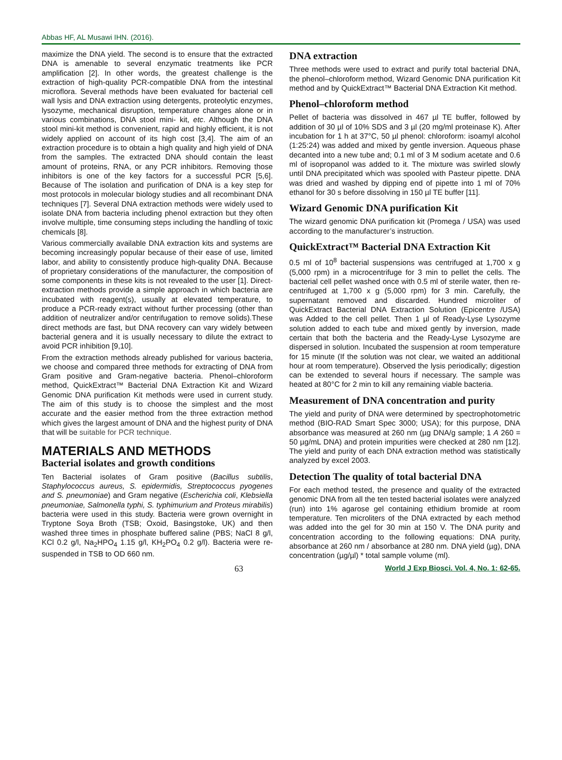Abbas HF, AL Musawi IHN. (2016).
maximize the DNA yield. The second is to ensure that the extracted DNA is amenable to several enzymatic treatments like PCR amplification [2]. In other words, the greatest challenge is the extraction of high-quality PCR-compatible DNA from the intestinal microflora. Several methods have been evaluated for bacterial cell wall lysis and DNA extraction using detergents, proteolytic enzymes, lysozyme, mechanical disruption, temperature changes alone or in various combinations, DNA stool mini- kit, etc. Although the DNA stool mini-kit method is convenient, rapid and highly efficient, it is not widely applied on account of its high cost [3,4]. The aim of an extraction procedure is to obtain a high quality and high yield of DNA from the samples. The extracted DNA should contain the least amount of proteins, RNA, or any PCR inhibitors. Removing those inhibitors is one of the key factors for a successful PCR [5,6]. Because of The isolation and purification of DNA is a key step for most protocols in molecular biology studies and all recombinant DNA techniques [7]. Several DNA extraction methods were widely used to isolate DNA from bacteria including phenol extraction but they often involve multiple, time consuming steps including the handling of toxic chemicals [8].
Various commercially available DNA extraction kits and systems are becoming increasingly popular because of their ease of use, limited labor, and ability to consistently produce high-quality DNA. Because of proprietary considerations of the manufacturer, the composition of some components in these kits is not revealed to the user [1]. Direct-extraction methods provide a simple approach in which bacteria are incubated with reagent(s), usually at elevated temperature, to produce a PCR-ready extract without further processing (other than addition of neutralizer and/or centrifugation to remove solids).These direct methods are fast, but DNA recovery can vary widely between bacterial genera and it is usually necessary to dilute the extract to avoid PCR inhibition [9,10].
From the extraction methods already published for various bacteria, we choose and compared three methods for extracting of DNA from Gram positive and Gram-negative bacteria. Phenol–chloroform method, QuickExtract™ Bacterial DNA Extraction Kit and Wizard Genomic DNA purification Kit methods were used in current study. The aim of this study is to choose the simplest and the most accurate and the easier method from the three extraction method which gives the largest amount of DNA and the highest purity of DNA that will be suitable for PCR technique.
MATERIALS AND METHODS
Bacterial isolates and growth conditions
Ten Bacterial isolates of Gram positive (Bacillus subtilis, Staphylococcus aureus, S. epidermidis, Streptococcus pyogenes and S. pneumoniae) and Gram negative (Escherichia coli, Klebsiella pneumoniae, Salmonella typhi, S. typhimurium and Proteus mirabilis) bacteria were used in this study. Bacteria were grown overnight in Tryptone Soya Broth (TSB; Oxoid, Basingstoke, UK) and then washed three times in phosphate buffered saline (PBS; NaCl 8 g/l, KCl 0.2 g/l, Na<sub>2</sub>HPO<sub>4</sub> 1.15 g/l, KH<sub>2</sub>PO<sub>4</sub> 0.2 g/l). Bacteria were re-suspended in TSB to OD 660 nm.
DNA extraction
Three methods were used to extract and purify total bacterial DNA, the phenol–chloroform method, Wizard Genomic DNA purification Kit method and by QuickExtract™ Bacterial DNA Extraction Kit method.
Phenol–chloroform method
Pellet of bacteria was dissolved in 467 µl TE buffer, followed by addition of 30 µl of 10% SDS and 3 µl (20 mg/ml proteinase K). After incubation for 1 h at 37°C, 50 µl phenol: chloroform: isoamyl alcohol (1:25:24) was added and mixed by gentle inversion. Aqueous phase decanted into a new tube and; 0.1 ml of 3 M sodium acetate and 0.6 ml of isopropanol was added to it. The mixture was swirled slowly until DNA precipitated which was spooled with Pasteur pipette. DNA was dried and washed by dipping end of pipette into 1 ml of 70% ethanol for 30 s before dissolving in 150 µl TE buffer [11].
Wizard Genomic DNA purification Kit
The wizard genomic DNA purification kit (Promega / USA) was used according to the manufacturer’s instruction.
QuickExtract™ Bacterial DNA Extraction Kit
0.5 ml of 10<sup>8</sup> bacterial suspensions was centrifuged at 1,700 x g (5,000 rpm) in a microcentrifuge for 3 min to pellet the cells. The bacterial cell pellet washed once with 0.5 ml of sterile water, then re-centrifuged at 1,700 x g (5,000 rpm) for 3 min. Carefully, the supernatant removed and discarded. Hundred microliter of QuickExtract Bacterial DNA Extraction Solution (Epicentre /USA) was Added to the cell pellet. Then 1 µl of Ready-Lyse Lysozyme solution added to each tube and mixed gently by inversion, made certain that both the bacteria and the Ready-Lyse Lysozyme are dispersed in solution. Incubated the suspension at room temperature for 15 minute (If the solution was not clear, we waited an additional hour at room temperature). Observed the lysis periodically; digestion can be extended to several hours if necessary. The sample was heated at 80°C for 2 min to kill any remaining viable bacteria.
Measurement of DNA concentration and purity
The yield and purity of DNA were determined by spectrophotometric method (BIO-RAD Smart Spec 3000; USA); for this purpose, DNA absorbance was measured at 260 nm (µg DNA/g sample; 1 A 260 = 50 µg/mL DNA) and protein impurities were checked at 280 nm [12]. The yield and purity of each DNA extraction method was statistically analyzed by excel 2003.
Detection The quality of total bacterial DNA
For each method tested, the presence and quality of the extracted genomic DNA from all the ten tested bacterial isolates were analyzed (run) into 1% agarose gel containing ethidium bromide at room temperature. Ten microliters of the DNA extracted by each method was added into the gel for 30 min at 150 V. The DNA purity and concentration according to the following equations: DNA purity, absorbance at 260 nm / absorbance at 280 nm. DNA yield (µg), DNA concentration (µg/µl) * total sample volume (ml).
63 World J Exp Biosci. Vol. 4, No. 1: 62-65.